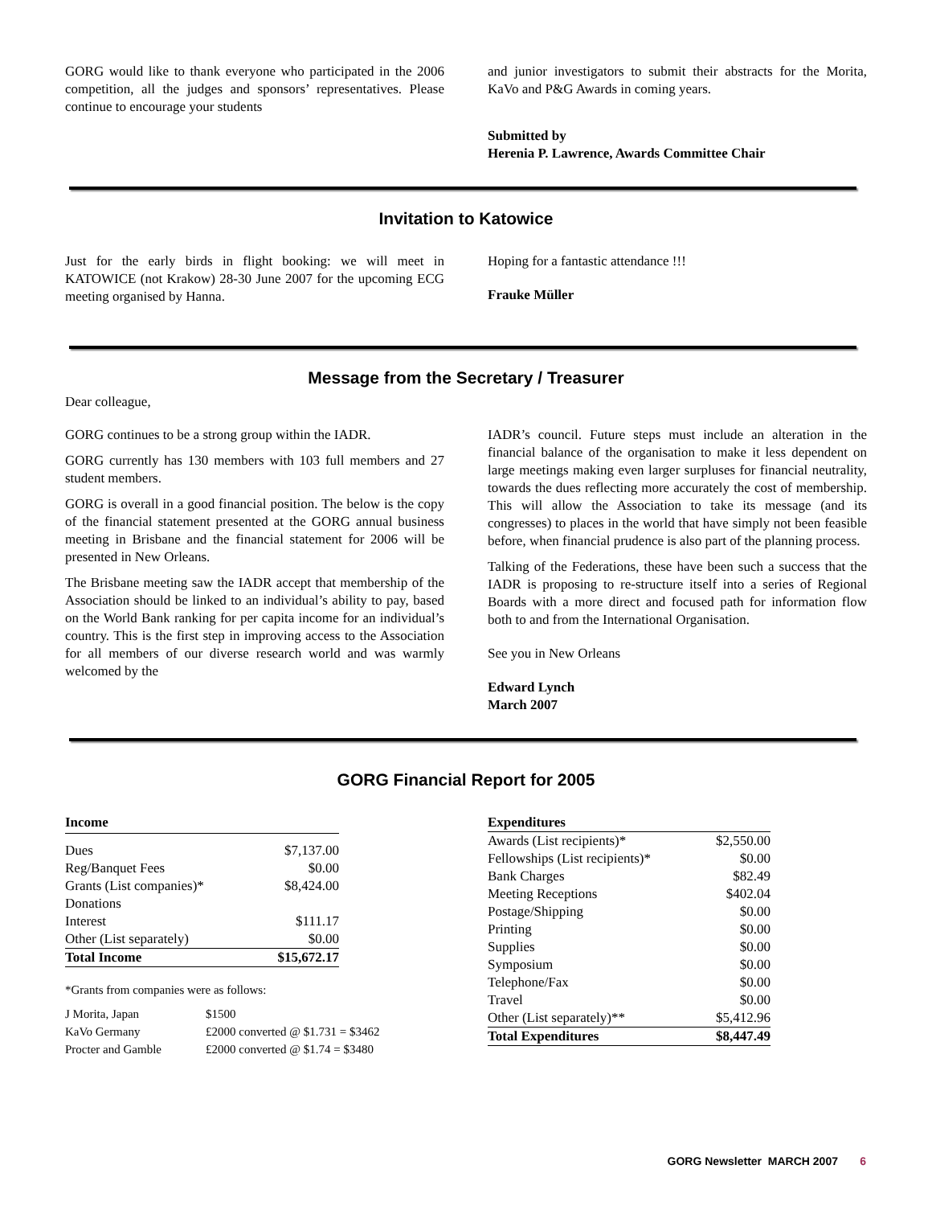GORG would like to thank everyone who participated in the 2006 competition, all the judges and sponsors’ representatives. Please continue to encourage your students
and junior investigators to submit their abstracts for the Morita, KaVo and P&G Awards in coming years.
Submitted by
Herenia P. Lawrence, Awards Committee Chair
Invitation to Katowice
Just for the early birds in flight booking: we will meet in KATOWICE (not Krakow) 28-30 June 2007 for the upcoming ECG meeting organised by Hanna.
Hoping for a fantastic attendance !!!
Frauke Müller
Message from the Secretary / Treasurer
Dear colleague,
GORG continues to be a strong group within the IADR.
GORG currently has 130 members with 103 full members and 27 student members.
GORG is overall in a good financial position. The below is the copy of the financial statement presented at the GORG annual business meeting in Brisbane and the financial statement for 2006 will be presented in New Orleans.
The Brisbane meeting saw the IADR accept that membership of the Association should be linked to an individual’s ability to pay, based on the World Bank ranking for per capita income for an individual’s country. This is the first step in improving access to the Association for all members of our diverse research world and was warmly welcomed by the
IADR’s council. Future steps must include an alteration in the financial balance of the organisation to make it less dependent on large meetings making even larger surpluses for financial neutrality, towards the dues reflecting more accurately the cost of membership. This will allow the Association to take its message (and its congresses) to places in the world that have simply not been feasible before, when financial prudence is also part of the planning process.
Talking of the Federations, these have been such a success that the IADR is proposing to re-structure itself into a series of Regional Boards with a more direct and focused path for information flow both to and from the International Organisation.
See you in New Orleans
Edward Lynch
March 2007
GORG Financial Report for 2005
| Income | |
| --- | --- |
| Dues | $7,137.00 |
| Reg/Banquet Fees | $0.00 |
| Grants (List companies)* | $8,424.00 |
| Donations | |
| Interest | $111.17 |
| Other (List separately) | $0.00 |
| Total Income | $15,672.17 |
*Grants from companies were as follows:
| J Morita, Japan | $1500 |
| KaVo Germany | £2000 converted @ $1.731 = $3462 |
| Procter and Gamble | £2000 converted @ $1.74 = $3480 |
| Expenditures | |
| --- | --- |
| Awards (List recipients)* | $2,550.00 |
| Fellowships (List recipients)* | $0.00 |
| Bank Charges | $82.49 |
| Meeting Receptions | $402.04 |
| Postage/Shipping | $0.00 |
| Printing | $0.00 |
| Supplies | $0.00 |
| Symposium | $0.00 |
| Telephone/Fax | $0.00 |
| Travel | $0.00 |
| Other (List separately)** | $5,412.96 |
| Total Expenditures | $8,447.49 |
GORG Newsletter MARCH 2007 6